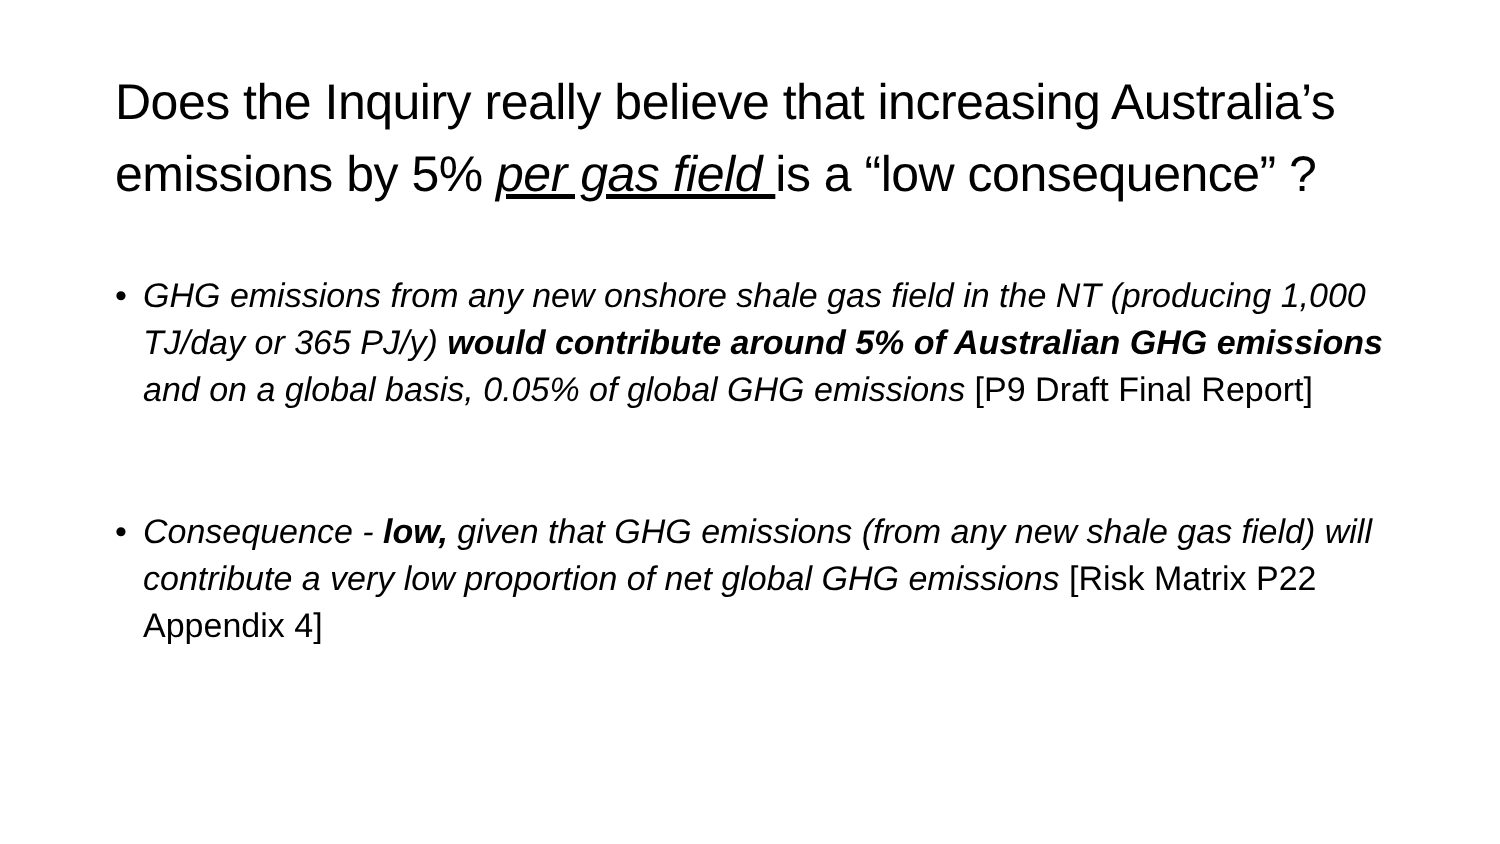Does the Inquiry really believe that increasing Australia’s emissions by 5% per gas field is a “low consequence” ?
• GHG emissions from any new onshore shale gas field in the NT (producing 1,000 TJ/day or 365 PJ/y) would contribute around 5% of Australian GHG emissions and on a global basis, 0.05% of global GHG emissions [P9 Draft Final Report]
• Consequence - low, given that GHG emissions (from any new shale gas field) will contribute a very low proportion of net global GHG emissions [Risk Matrix P22 Appendix 4]